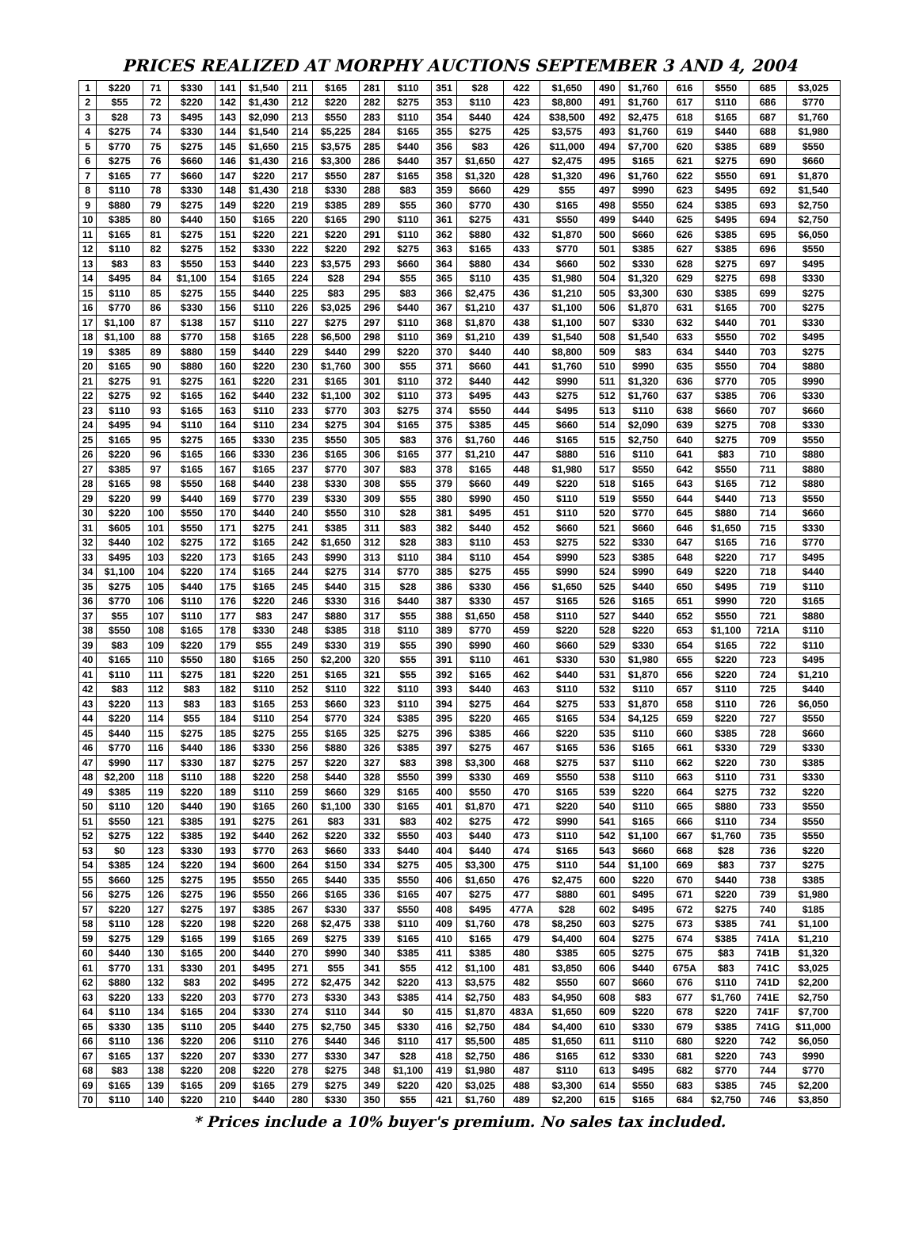PRICES REALIZED AT MORPHY AUCTIONS SEPTEMBER 3 AND 4, 2004
| 1 | $220 | 71 | $330 | 141 | $1,540 | 211 | $165 | 281 | $110 | 351 | $28 | 422 | $1,650 | 490 | $1,760 | 616 | $550 | 685 | $3,025 |
| 2 | $55 | 72 | $220 | 142 | $1,430 | 212 | $220 | 282 | $275 | 353 | $110 | 423 | $8,800 | 491 | $1,760 | 617 | $110 | 686 | $770 |
| 3 | $28 | 73 | $495 | 143 | $2,090 | 213 | $550 | 283 | $110 | 354 | $440 | 424 | $38,500 | 492 | $2,475 | 618 | $165 | 687 | $1,760 |
| 4 | $275 | 74 | $330 | 144 | $1,540 | 214 | $5,225 | 284 | $165 | 355 | $275 | 425 | $3,575 | 493 | $1,760 | 619 | $440 | 688 | $1,980 |
| 5 | $770 | 75 | $275 | 145 | $1,650 | 215 | $3,575 | 285 | $440 | 356 | $83 | 426 | $11,000 | 494 | $7,700 | 620 | $385 | 689 | $550 |
| 6 | $275 | 76 | $660 | 146 | $1,430 | 216 | $3,300 | 286 | $440 | 357 | $1,650 | 427 | $2,475 | 495 | $165 | 621 | $275 | 690 | $660 |
| 7 | $165 | 77 | $660 | 147 | $220 | 217 | $550 | 287 | $165 | 358 | $1,320 | 428 | $1,320 | 496 | $1,760 | 622 | $550 | 691 | $1,870 |
| 8 | $110 | 78 | $330 | 148 | $1,430 | 218 | $330 | 288 | $83 | 359 | $660 | 429 | $55 | 497 | $990 | 623 | $495 | 692 | $1,540 |
| 9 | $880 | 79 | $275 | 149 | $220 | 219 | $385 | 289 | $55 | 360 | $770 | 430 | $165 | 498 | $550 | 624 | $385 | 693 | $2,750 |
| 10 | $385 | 80 | $440 | 150 | $165 | 220 | $165 | 290 | $110 | 361 | $275 | 431 | $550 | 499 | $440 | 625 | $495 | 694 | $2,750 |
| 11 | $165 | 81 | $275 | 151 | $220 | 221 | $220 | 291 | $110 | 362 | $880 | 432 | $1,870 | 500 | $660 | 626 | $385 | 695 | $6,050 |
| 12 | $110 | 82 | $275 | 152 | $330 | 222 | $220 | 292 | $275 | 363 | $165 | 433 | $770 | 501 | $385 | 627 | $385 | 696 | $550 |
| 13 | $83 | 83 | $550 | 153 | $440 | 223 | $3,575 | 293 | $660 | 364 | $880 | 434 | $660 | 502 | $330 | 628 | $275 | 697 | $495 |
| 14 | $495 | 84 | $1,100 | 154 | $165 | 224 | $28 | 294 | $55 | 365 | $110 | 435 | $1,980 | 504 | $1,320 | 629 | $275 | 698 | $330 |
| 15 | $110 | 85 | $275 | 155 | $440 | 225 | $83 | 295 | $83 | 366 | $2,475 | 436 | $1,210 | 505 | $3,300 | 630 | $385 | 699 | $275 |
| 16 | $770 | 86 | $330 | 156 | $110 | 226 | $3,025 | 296 | $440 | 367 | $1,210 | 437 | $1,100 | 506 | $1,870 | 631 | $165 | 700 | $275 |
| 17 | $1,100 | 87 | $138 | 157 | $110 | 227 | $275 | 297 | $110 | 368 | $1,870 | 438 | $1,100 | 507 | $330 | 632 | $440 | 701 | $330 |
| 18 | $1,100 | 88 | $770 | 158 | $165 | 228 | $6,500 | 298 | $110 | 369 | $1,210 | 439 | $1,540 | 508 | $1,540 | 633 | $550 | 702 | $495 |
| 19 | $385 | 89 | $880 | 159 | $440 | 229 | $440 | 299 | $220 | 370 | $440 | 440 | $8,800 | 509 | $83 | 634 | $440 | 703 | $275 |
| 20 | $165 | 90 | $880 | 160 | $220 | 230 | $1,760 | 300 | $55 | 371 | $660 | 441 | $1,760 | 510 | $990 | 635 | $550 | 704 | $880 |
| 21 | $275 | 91 | $275 | 161 | $220 | 231 | $165 | 301 | $110 | 372 | $440 | 442 | $990 | 511 | $1,320 | 636 | $770 | 705 | $990 |
| 22 | $275 | 92 | $165 | 162 | $440 | 232 | $1,100 | 302 | $110 | 373 | $495 | 443 | $275 | 512 | $1,760 | 637 | $385 | 706 | $330 |
| 23 | $110 | 93 | $165 | 163 | $110 | 233 | $770 | 303 | $275 | 374 | $550 | 444 | $495 | 513 | $110 | 638 | $660 | 707 | $660 |
| 24 | $495 | 94 | $110 | 164 | $110 | 234 | $275 | 304 | $165 | 375 | $385 | 445 | $660 | 514 | $2,090 | 639 | $275 | 708 | $330 |
| 25 | $165 | 95 | $275 | 165 | $330 | 235 | $550 | 305 | $83 | 376 | $1,760 | 446 | $165 | 515 | $2,750 | 640 | $275 | 709 | $550 |
| 26 | $220 | 96 | $165 | 166 | $330 | 236 | $165 | 306 | $165 | 377 | $1,210 | 447 | $880 | 516 | $110 | 641 | $83 | 710 | $880 |
| 27 | $385 | 97 | $165 | 167 | $165 | 237 | $770 | 307 | $83 | 378 | $165 | 448 | $1,980 | 517 | $550 | 642 | $550 | 711 | $880 |
| 28 | $165 | 98 | $550 | 168 | $440 | 238 | $330 | 308 | $55 | 379 | $660 | 449 | $220 | 518 | $165 | 643 | $165 | 712 | $880 |
| 29 | $220 | 99 | $440 | 169 | $770 | 239 | $330 | 309 | $55 | 380 | $990 | 450 | $110 | 519 | $550 | 644 | $440 | 713 | $550 |
| 30 | $220 | 100 | $550 | 170 | $440 | 240 | $550 | 310 | $28 | 381 | $495 | 451 | $110 | 520 | $770 | 645 | $880 | 714 | $660 |
| 31 | $605 | 101 | $550 | 171 | $275 | 241 | $385 | 311 | $83 | 382 | $440 | 452 | $660 | 521 | $660 | 646 | $1,650 | 715 | $330 |
| 32 | $440 | 102 | $275 | 172 | $165 | 242 | $1,650 | 312 | $28 | 383 | $110 | 453 | $275 | 522 | $330 | 647 | $165 | 716 | $770 |
| 33 | $495 | 103 | $220 | 173 | $165 | 243 | $990 | 313 | $110 | 384 | $110 | 454 | $990 | 523 | $385 | 648 | $220 | 717 | $495 |
| 34 | $1,100 | 104 | $220 | 174 | $165 | 244 | $275 | 314 | $770 | 385 | $275 | 455 | $990 | 524 | $990 | 649 | $220 | 718 | $440 |
| 35 | $275 | 105 | $440 | 175 | $165 | 245 | $440 | 315 | $28 | 386 | $330 | 456 | $1,650 | 525 | $440 | 650 | $495 | 719 | $110 |
| 36 | $770 | 106 | $110 | 176 | $220 | 246 | $330 | 316 | $440 | 387 | $330 | 457 | $165 | 526 | $165 | 651 | $990 | 720 | $165 |
| 37 | $55 | 107 | $110 | 177 | $83 | 247 | $880 | 317 | $55 | 388 | $1,650 | 458 | $110 | 527 | $440 | 652 | $550 | 721 | $880 |
| 38 | $550 | 108 | $165 | 178 | $330 | 248 | $385 | 318 | $110 | 389 | $770 | 459 | $220 | 528 | $220 | 653 | $1,100 | 721A | $110 |
| 39 | $83 | 109 | $220 | 179 | $55 | 249 | $330 | 319 | $55 | 390 | $990 | 460 | $660 | 529 | $330 | 654 | $165 | 722 | $110 |
| 40 | $165 | 110 | $550 | 180 | $165 | 250 | $2,200 | 320 | $55 | 391 | $110 | 461 | $330 | 530 | $1,980 | 655 | $220 | 723 | $495 |
| 41 | $110 | 111 | $275 | 181 | $220 | 251 | $165 | 321 | $55 | 392 | $165 | 462 | $440 | 531 | $1,870 | 656 | $220 | 724 | $1,210 |
| 42 | $83 | 112 | $83 | 182 | $110 | 252 | $110 | 322 | $110 | 393 | $440 | 463 | $110 | 532 | $110 | 657 | $110 | 725 | $440 |
| 43 | $220 | 113 | $83 | 183 | $165 | 253 | $660 | 323 | $110 | 394 | $275 | 464 | $275 | 533 | $1,870 | 658 | $110 | 726 | $6,050 |
| 44 | $220 | 114 | $55 | 184 | $110 | 254 | $770 | 324 | $385 | 395 | $220 | 465 | $165 | 534 | $4,125 | 659 | $220 | 727 | $550 |
| 45 | $440 | 115 | $275 | 185 | $275 | 255 | $165 | 325 | $275 | 396 | $385 | 466 | $220 | 535 | $110 | 660 | $385 | 728 | $660 |
| 46 | $770 | 116 | $440 | 186 | $330 | 256 | $880 | 326 | $385 | 397 | $275 | 467 | $165 | 536 | $165 | 661 | $330 | 729 | $330 |
| 47 | $990 | 117 | $330 | 187 | $275 | 257 | $220 | 327 | $83 | 398 | $3,300 | 468 | $275 | 537 | $110 | 662 | $220 | 730 | $385 |
| 48 | $2,200 | 118 | $110 | 188 | $220 | 258 | $440 | 328 | $550 | 399 | $330 | 469 | $550 | 538 | $110 | 663 | $110 | 731 | $330 |
| 49 | $385 | 119 | $220 | 189 | $110 | 259 | $660 | 329 | $165 | 400 | $550 | 470 | $165 | 539 | $220 | 664 | $275 | 732 | $220 |
| 50 | $110 | 120 | $440 | 190 | $165 | 260 | $1,100 | 330 | $165 | 401 | $1,870 | 471 | $220 | 540 | $110 | 665 | $880 | 733 | $550 |
| 51 | $550 | 121 | $385 | 191 | $275 | 261 | $83 | 331 | $83 | 402 | $275 | 472 | $990 | 541 | $165 | 666 | $110 | 734 | $550 |
| 52 | $275 | 122 | $385 | 192 | $440 | 262 | $220 | 332 | $550 | 403 | $440 | 473 | $110 | 542 | $1,100 | 667 | $1,760 | 735 | $550 |
| 53 | $0 | 123 | $330 | 193 | $770 | 263 | $660 | 333 | $440 | 404 | $440 | 474 | $165 | 543 | $660 | 668 | $28 | 736 | $220 |
| 54 | $385 | 124 | $220 | 194 | $600 | 264 | $150 | 334 | $275 | 405 | $3,300 | 475 | $110 | 544 | $1,100 | 669 | $83 | 737 | $275 |
| 55 | $660 | 125 | $275 | 195 | $550 | 265 | $440 | 335 | $550 | 406 | $1,650 | 476 | $2,475 | 600 | $220 | 670 | $440 | 738 | $385 |
| 56 | $275 | 126 | $275 | 196 | $550 | 266 | $165 | 336 | $165 | 407 | $275 | 477 | $880 | 601 | $495 | 671 | $220 | 739 | $1,980 |
| 57 | $220 | 127 | $275 | 197 | $385 | 267 | $330 | 337 | $550 | 408 | $495 | 477A | $28 | 602 | $495 | 672 | $275 | 740 | $185 |
| 58 | $110 | 128 | $220 | 198 | $220 | 268 | $2,475 | 338 | $110 | 409 | $1,760 | 478 | $8,250 | 603 | $275 | 673 | $385 | 741 | $1,100 |
| 59 | $275 | 129 | $165 | 199 | $165 | 269 | $275 | 339 | $165 | 410 | $165 | 479 | $4,400 | 604 | $275 | 674 | $385 | 741A | $1,210 |
| 60 | $440 | 130 | $165 | 200 | $440 | 270 | $990 | 340 | $385 | 411 | $385 | 480 | $385 | 605 | $275 | 675 | $83 | 741B | $1,320 |
| 61 | $770 | 131 | $330 | 201 | $495 | 271 | $55 | 341 | $55 | 412 | $1,100 | 481 | $3,850 | 606 | $440 | 675A | $83 | 741C | $3,025 |
| 62 | $880 | 132 | $83 | 202 | $495 | 272 | $2,475 | 342 | $220 | 413 | $3,575 | 482 | $550 | 607 | $660 | 676 | $110 | 741D | $2,200 |
| 63 | $220 | 133 | $220 | 203 | $770 | 273 | $330 | 343 | $385 | 414 | $2,750 | 483 | $4,950 | 608 | $83 | 677 | $1,760 | 741E | $2,750 |
| 64 | $110 | 134 | $165 | 204 | $330 | 274 | $110 | 344 | $0 | 415 | $1,870 | 483A | $1,650 | 609 | $220 | 678 | $220 | 741F | $7,700 |
| 65 | $330 | 135 | $110 | 205 | $440 | 275 | $2,750 | 345 | $330 | 416 | $2,750 | 484 | $4,400 | 610 | $330 | 679 | $385 | 741G | $11,000 |
| 66 | $110 | 136 | $220 | 206 | $110 | 276 | $440 | 346 | $110 | 417 | $5,500 | 485 | $1,650 | 611 | $110 | 680 | $220 | 742 | $6,050 |
| 67 | $165 | 137 | $220 | 207 | $330 | 277 | $330 | 347 | $28 | 418 | $2,750 | 486 | $165 | 612 | $330 | 681 | $220 | 743 | $990 |
| 68 | $83 | 138 | $220 | 208 | $220 | 278 | $275 | 348 | $1,100 | 419 | $1,980 | 487 | $110 | 613 | $495 | 682 | $770 | 744 | $770 |
| 69 | $165 | 139 | $165 | 209 | $165 | 279 | $275 | 349 | $220 | 420 | $3,025 | 488 | $3,300 | 614 | $550 | 683 | $385 | 745 | $2,200 |
| 70 | $110 | 140 | $220 | 210 | $440 | 280 | $330 | 350 | $55 | 421 | $1,760 | 489 | $2,200 | 615 | $165 | 684 | $2,750 | 746 | $3,850 |
* Prices include a 10% buyer's premium. No sales tax included.